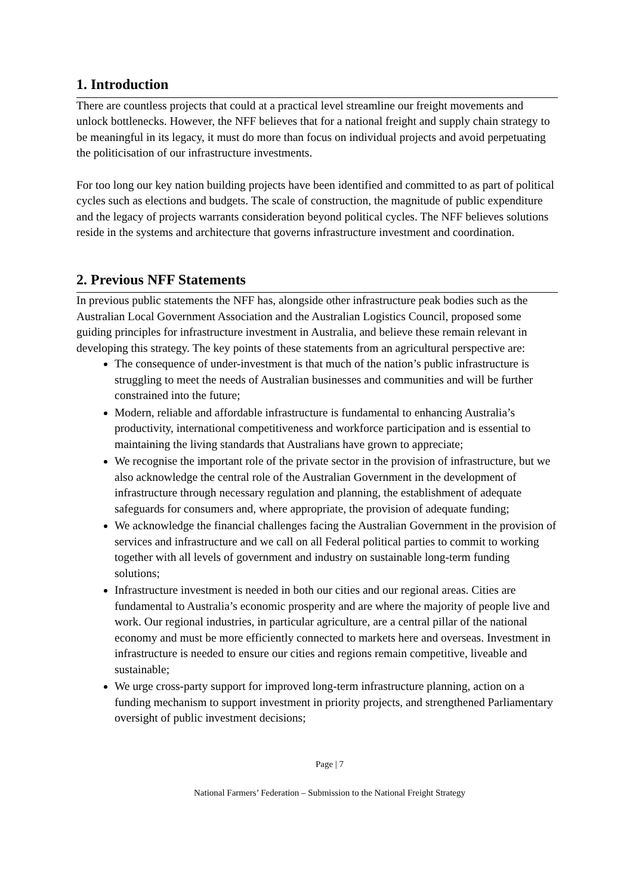1. Introduction
There are countless projects that could at a practical level streamline our freight movements and unlock bottlenecks. However, the NFF believes that for a national freight and supply chain strategy to be meaningful in its legacy, it must do more than focus on individual projects and avoid perpetuating the politicisation of our infrastructure investments.
For too long our key nation building projects have been identified and committed to as part of political cycles such as elections and budgets. The scale of construction, the magnitude of public expenditure and the legacy of projects warrants consideration beyond political cycles. The NFF believes solutions reside in the systems and architecture that governs infrastructure investment and coordination.
2. Previous NFF Statements
In previous public statements the NFF has, alongside other infrastructure peak bodies such as the Australian Local Government Association and the Australian Logistics Council, proposed some guiding principles for infrastructure investment in Australia, and believe these remain relevant in developing this strategy. The key points of these statements from an agricultural perspective are:
The consequence of under-investment is that much of the nation’s public infrastructure is struggling to meet the needs of Australian businesses and communities and will be further constrained into the future;
Modern, reliable and affordable infrastructure is fundamental to enhancing Australia’s productivity, international competitiveness and workforce participation and is essential to maintaining the living standards that Australians have grown to appreciate;
We recognise the important role of the private sector in the provision of infrastructure, but we also acknowledge the central role of the Australian Government in the development of infrastructure through necessary regulation and planning, the establishment of adequate safeguards for consumers and, where appropriate, the provision of adequate funding;
We acknowledge the financial challenges facing the Australian Government in the provision of services and infrastructure and we call on all Federal political parties to commit to working together with all levels of government and industry on sustainable long-term funding solutions;
Infrastructure investment is needed in both our cities and our regional areas. Cities are fundamental to Australia’s economic prosperity and are where the majority of people live and work. Our regional industries, in particular agriculture, are a central pillar of the national economy and must be more efficiently connected to markets here and overseas. Investment in infrastructure is needed to ensure our cities and regions remain competitive, liveable and sustainable;
We urge cross-party support for improved long-term infrastructure planning, action on a funding mechanism to support investment in priority projects, and strengthened Parliamentary oversight of public investment decisions;
Page | 7
National Farmers’ Federation – Submission to the National Freight Strategy